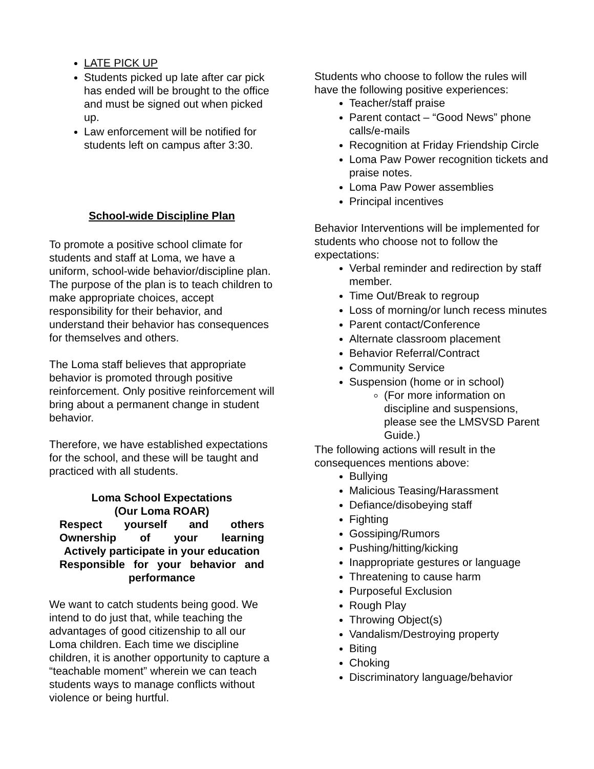LATE PICK UP
Students picked up late after car pick has ended will be brought to the office and must be signed out when picked up.
Law enforcement will be notified for students left on campus after 3:30.
School-wide Discipline Plan
To promote a positive school climate for students and staff at Loma, we have a uniform, school-wide behavior/discipline plan. The purpose of the plan is to teach children to make appropriate choices, accept responsibility for their behavior, and understand their behavior has consequences for themselves and others.
The Loma staff believes that appropriate behavior is promoted through positive reinforcement. Only positive reinforcement will bring about a permanent change in student behavior.
Therefore, we have established expectations for the school, and these will be taught and practiced with all students.
Loma School Expectations
(Our Loma ROAR)
Respect yourself and others
Ownership of your learning
Actively participate in your education
Responsible for your behavior and
performance
We want to catch students being good. We intend to do just that, while teaching the advantages of good citizenship to all our Loma children. Each time we discipline children, it is another opportunity to capture a “teachable moment” wherein we can teach students ways to manage conflicts without violence or being hurtful.
Students who choose to follow the rules will have the following positive experiences:
Teacher/staff praise
Parent contact – “Good News” phone calls/e-mails
Recognition at Friday Friendship Circle
Loma Paw Power recognition tickets and praise notes.
Loma Paw Power assemblies
Principal incentives
Behavior Interventions will be implemented for students who choose not to follow the expectations:
Verbal reminder and redirection by staff member.
Time Out/Break to regroup
Loss of morning/or lunch recess minutes
Parent contact/Conference
Alternate classroom placement
Behavior Referral/Contract
Community Service
Suspension (home or in school)
(For more information on discipline and suspensions, please see the LMSVSD Parent Guide.)
The following actions will result in the consequences mentions above:
Bullying
Malicious Teasing/Harassment
Defiance/disobeying staff
Fighting
Gossiping/Rumors
Pushing/hitting/kicking
Inappropriate gestures or language
Threatening to cause harm
Purposeful Exclusion
Rough Play
Throwing Object(s)
Vandalism/Destroying property
Biting
Choking
Discriminatory language/behavior